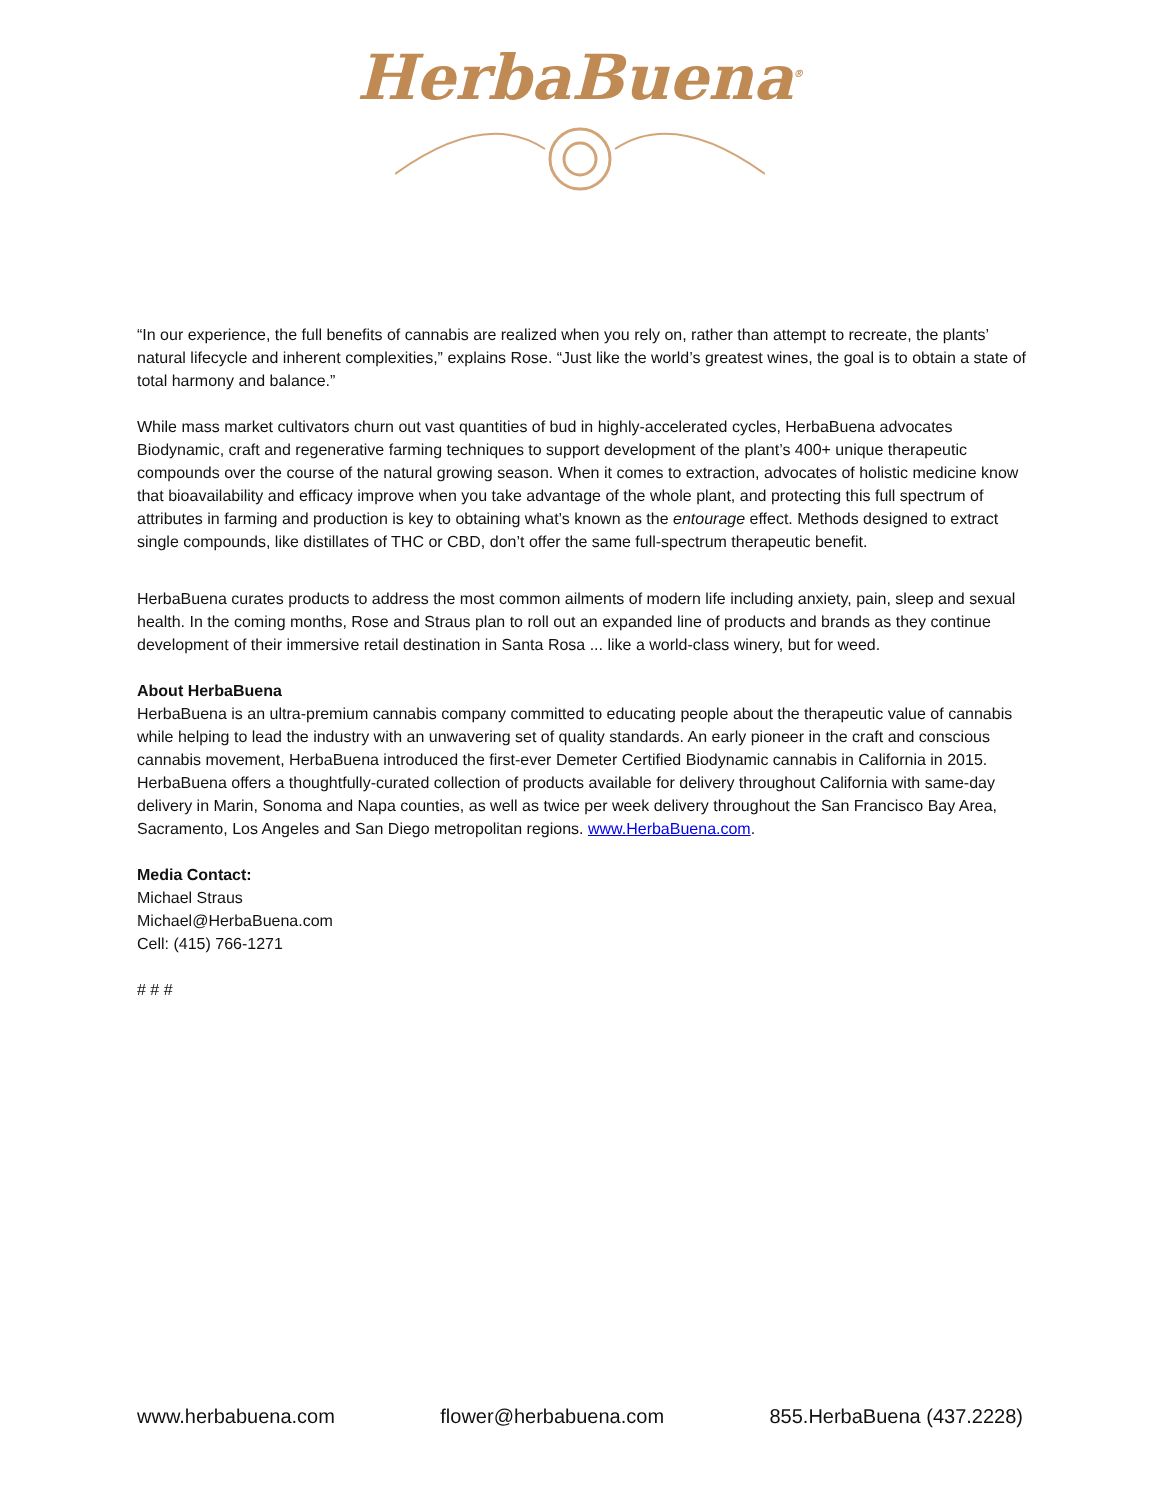HerbaBuena<sup>®</sup>
“In our experience, the full benefits of cannabis are realized when you rely on, rather than attempt to recreate, the plants’ natural lifecycle and inherent complexities,” explains Rose. “Just like the world’s greatest wines, the goal is to obtain a state of total harmony and balance.”
While mass market cultivators churn out vast quantities of bud in highly-accelerated cycles, HerbaBuena advocates Biodynamic, craft and regenerative farming techniques to support development of the plant’s 400+ unique therapeutic compounds over the course of the natural growing season. When it comes to extraction, advocates of holistic medicine know that bioavailability and efficacy improve when you take advantage of the whole plant, and protecting this full spectrum of attributes in farming and production is key to obtaining what’s known as the entourage effect. Methods designed to extract single compounds, like distillates of THC or CBD, don’t offer the same full-spectrum therapeutic benefit.
HerbaBuena curates products to address the most common ailments of modern life including anxiety, pain, sleep and sexual health. In the coming months, Rose and Straus plan to roll out an expanded line of products and brands as they continue development of their immersive retail destination in Santa Rosa ... like a world-class winery, but for weed.
About HerbaBuena
HerbaBuena is an ultra-premium cannabis company committed to educating people about the therapeutic value of cannabis while helping to lead the industry with an unwavering set of quality standards. An early pioneer in the craft and conscious cannabis movement, HerbaBuena introduced the first-ever Demeter Certified Biodynamic cannabis in California in 2015. HerbaBuena offers a thoughtfully-curated collection of products available for delivery throughout California with same-day delivery in Marin, Sonoma and Napa counties, as well as twice per week delivery throughout the San Francisco Bay Area, Sacramento, Los Angeles and San Diego metropolitan regions. www.HerbaBuena.com.
Media Contact:
Michael Straus
Michael@HerbaBuena.com
Cell: (415) 766-1271
# # #
www.herbabuena.com flower@herbabuena.com 855.HerbaBuena (437.2228)